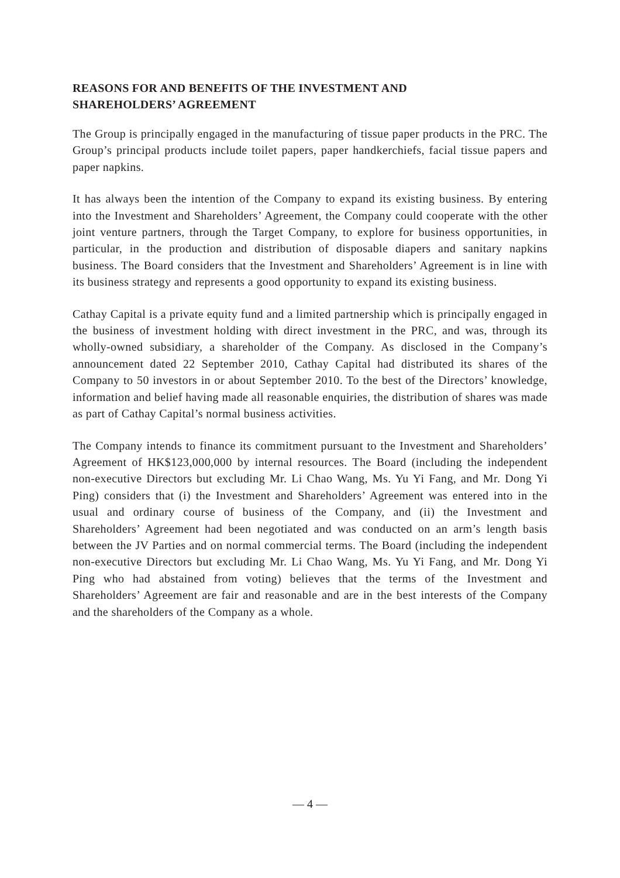REASONS FOR AND BENEFITS OF THE INVESTMENT AND
SHAREHOLDERS’ AGREEMENT
The Group is principally engaged in the manufacturing of tissue paper products in the PRC. The Group’s principal products include toilet papers, paper handkerchiefs, facial tissue papers and paper napkins.
It has always been the intention of the Company to expand its existing business. By entering into the Investment and Shareholders’ Agreement, the Company could cooperate with the other joint venture partners, through the Target Company, to explore for business opportunities, in particular, in the production and distribution of disposable diapers and sanitary napkins business. The Board considers that the Investment and Shareholders’ Agreement is in line with its business strategy and represents a good opportunity to expand its existing business.
Cathay Capital is a private equity fund and a limited partnership which is principally engaged in the business of investment holding with direct investment in the PRC, and was, through its wholly-owned subsidiary, a shareholder of the Company. As disclosed in the Company’s announcement dated 22 September 2010, Cathay Capital had distributed its shares of the Company to 50 investors in or about September 2010. To the best of the Directors’ knowledge, information and belief having made all reasonable enquiries, the distribution of shares was made as part of Cathay Capital’s normal business activities.
The Company intends to finance its commitment pursuant to the Investment and Shareholders’ Agreement of HK$123,000,000 by internal resources. The Board (including the independent non-executive Directors but excluding Mr. Li Chao Wang, Ms. Yu Yi Fang, and Mr. Dong Yi Ping) considers that (i) the Investment and Shareholders’ Agreement was entered into in the usual and ordinary course of business of the Company, and (ii) the Investment and Shareholders’ Agreement had been negotiated and was conducted on an arm’s length basis between the JV Parties and on normal commercial terms. The Board (including the independent non-executive Directors but excluding Mr. Li Chao Wang, Ms. Yu Yi Fang, and Mr. Dong Yi Ping who had abstained from voting) believes that the terms of the Investment and Shareholders’ Agreement are fair and reasonable and are in the best interests of the Company and the shareholders of the Company as a whole.
— 4 —